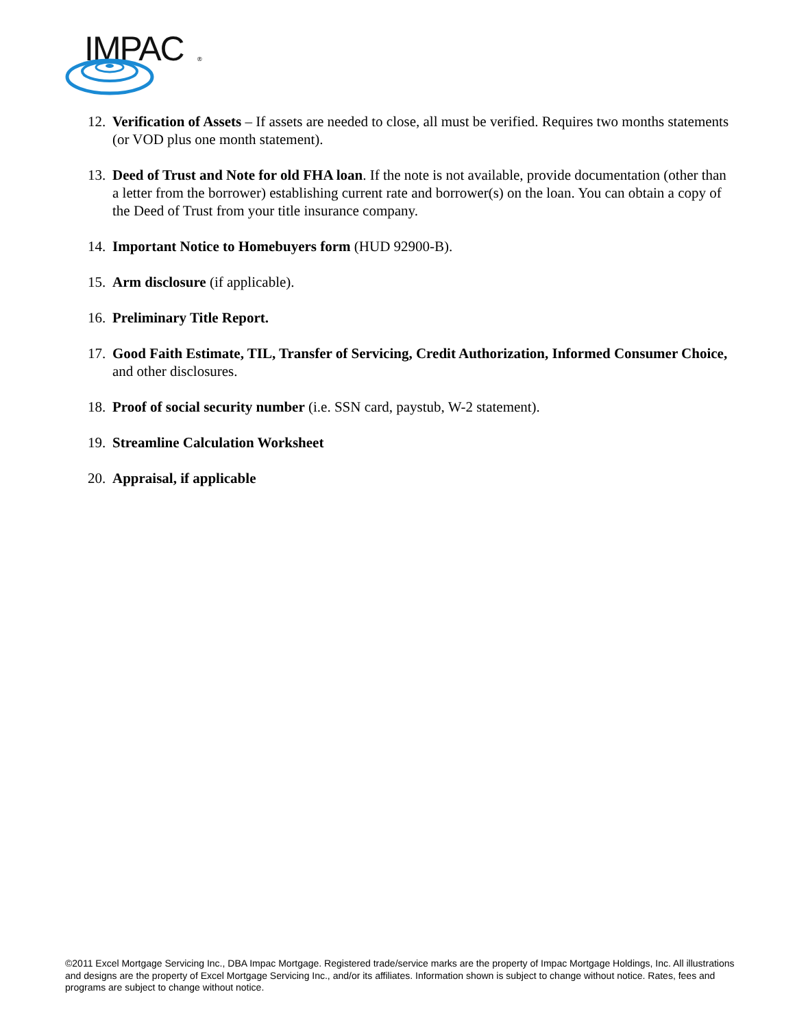IMPAC
®
12. Verification of Assets – If assets are needed to close, all must be verified. Requires two months statements (or VOD plus one month statement).
13. Deed of Trust and Note for old FHA loan. If the note is not available, provide documentation (other than a letter from the borrower) establishing current rate and borrower(s) on the loan. You can obtain a copy of the Deed of Trust from your title insurance company.
14. Important Notice to Homebuyers form (HUD 92900-B).
15. Arm disclosure (if applicable).
16. Preliminary Title Report.
17. Good Faith Estimate, TIL, Transfer of Servicing, Credit Authorization, Informed Consumer Choice, and other disclosures.
18. Proof of social security number (i.e. SSN card, paystub, W-2 statement).
19. Streamline Calculation Worksheet
20. Appraisal, if applicable
©2011 Excel Mortgage Servicing Inc., DBA Impac Mortgage. Registered trade/service marks are the property of Impac Mortgage Holdings, Inc. All illustrations and designs are the property of Excel Mortgage Servicing Inc., and/or its affiliates. Information shown is subject to change without notice. Rates, fees and programs are subject to change without notice.